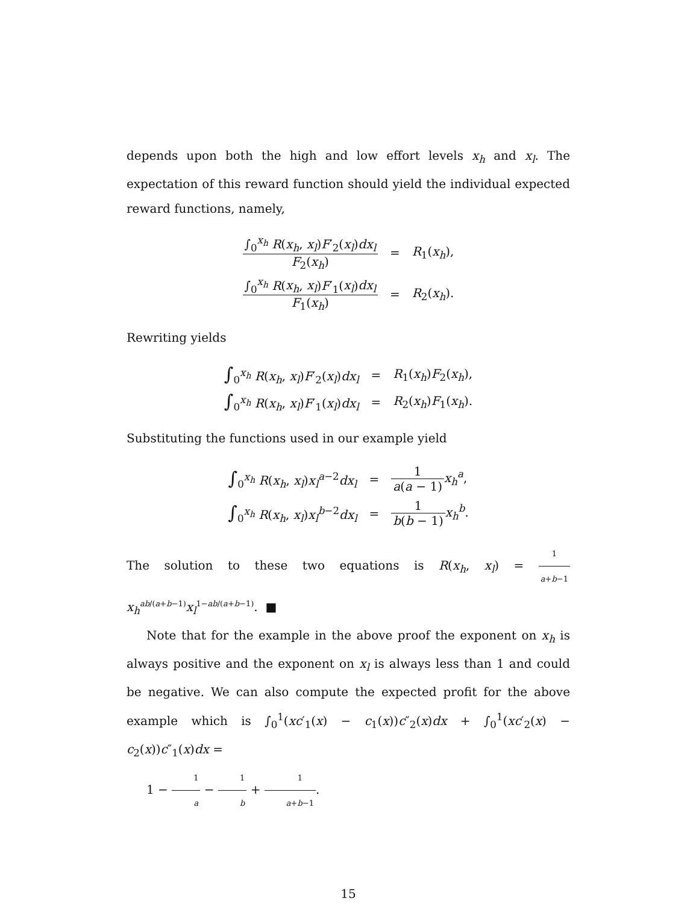depends upon both the high and low effort levels x<sub>h</sub> and x<sub>l</sub>. The expectation of this reward function should yield the individual expected reward functions, namely,
| ∫<sub>0</sub><sup>x<sub>h</sub></sup> R ( x<sub>h</sub> , x<sub>l</sub> ) F ′<sub>2</sub>( x<sub>l</sub> ) dx<sub>l</sub> F<sub>2</sub>( x<sub>h</sub> ) | = | R<sub>1</sub>( x<sub>h</sub> ), |
| ∫<sub>0</sub><sup>x<sub>h</sub></sup> R ( x<sub>h</sub> , x<sub>l</sub> ) F ′<sub>1</sub>( x<sub>l</sub> ) dx<sub>l</sub> F<sub>1</sub>( x<sub>h</sub> ) | = | R<sub>2</sub>( x<sub>h</sub> ). |
Rewriting yields
| ∫<sub>0</sub><sup>x<sub>h</sub></sup> R ( x<sub>h</sub> , x<sub>l</sub> ) F ′<sub>2</sub>( x<sub>l</sub> ) dx<sub>l</sub> | = | R<sub>1</sub>( x<sub>h</sub> ) F<sub>2</sub>( x<sub>h</sub> ), |
| ∫<sub>0</sub><sup>x<sub>h</sub></sup> R ( x<sub>h</sub> , x<sub>l</sub> ) F ′<sub>1</sub>( x<sub>l</sub> ) dx<sub>l</sub> | = | R<sub>2</sub>( x<sub>h</sub> ) F<sub>1</sub>( x<sub>h</sub> ). |
Substituting the functions used in our example yield
| ∫<sub>0</sub><sup>x<sub>h</sub></sup> R ( x<sub>h</sub> , x<sub>l</sub> ) x<sub>l</sub><sup>a−2</sup> dx<sub>l</sub> | = | 1 a ( a − 1) x<sub>h</sub><sup>a</sup> , |
| ∫<sub>0</sub><sup>x<sub>h</sub></sup> R ( x<sub>h</sub> , x<sub>l</sub> ) x<sub>l</sub><sup>b−2</sup> dx<sub>l</sub> | = | 1 b ( b − 1) x<sub>h</sub><sup>b</sup> . |
The solution to these two equations is R(x<sub>h</sub>, x<sub>l</sub>) = 1 a+b−1 x<sub>h</sub><sup>ab/(a+b−1)</sup>x<sub>l</sub><sup>1−ab/(a+b−1)</sup>. ■
Note that for the example in the above proof the exponent on x<sub>h</sub> is always positive and the exponent on x<sub>l</sub> is always less than 1 and could be negative. We can also compute the expected profit for the above example which is ∫<sub>0</sub><sup>1</sup>(xc′<sub>1</sub>(x) − c<sub>1</sub>(x))c″<sub>2</sub>(x)dx + ∫<sub>0</sub><sup>1</sup>(xc′<sub>2</sub>(x) − c<sub>2</sub>(x))c″<sub>1</sub>(x)dx =
1 − 1 a − 1 b + 1 a+b−1.
15